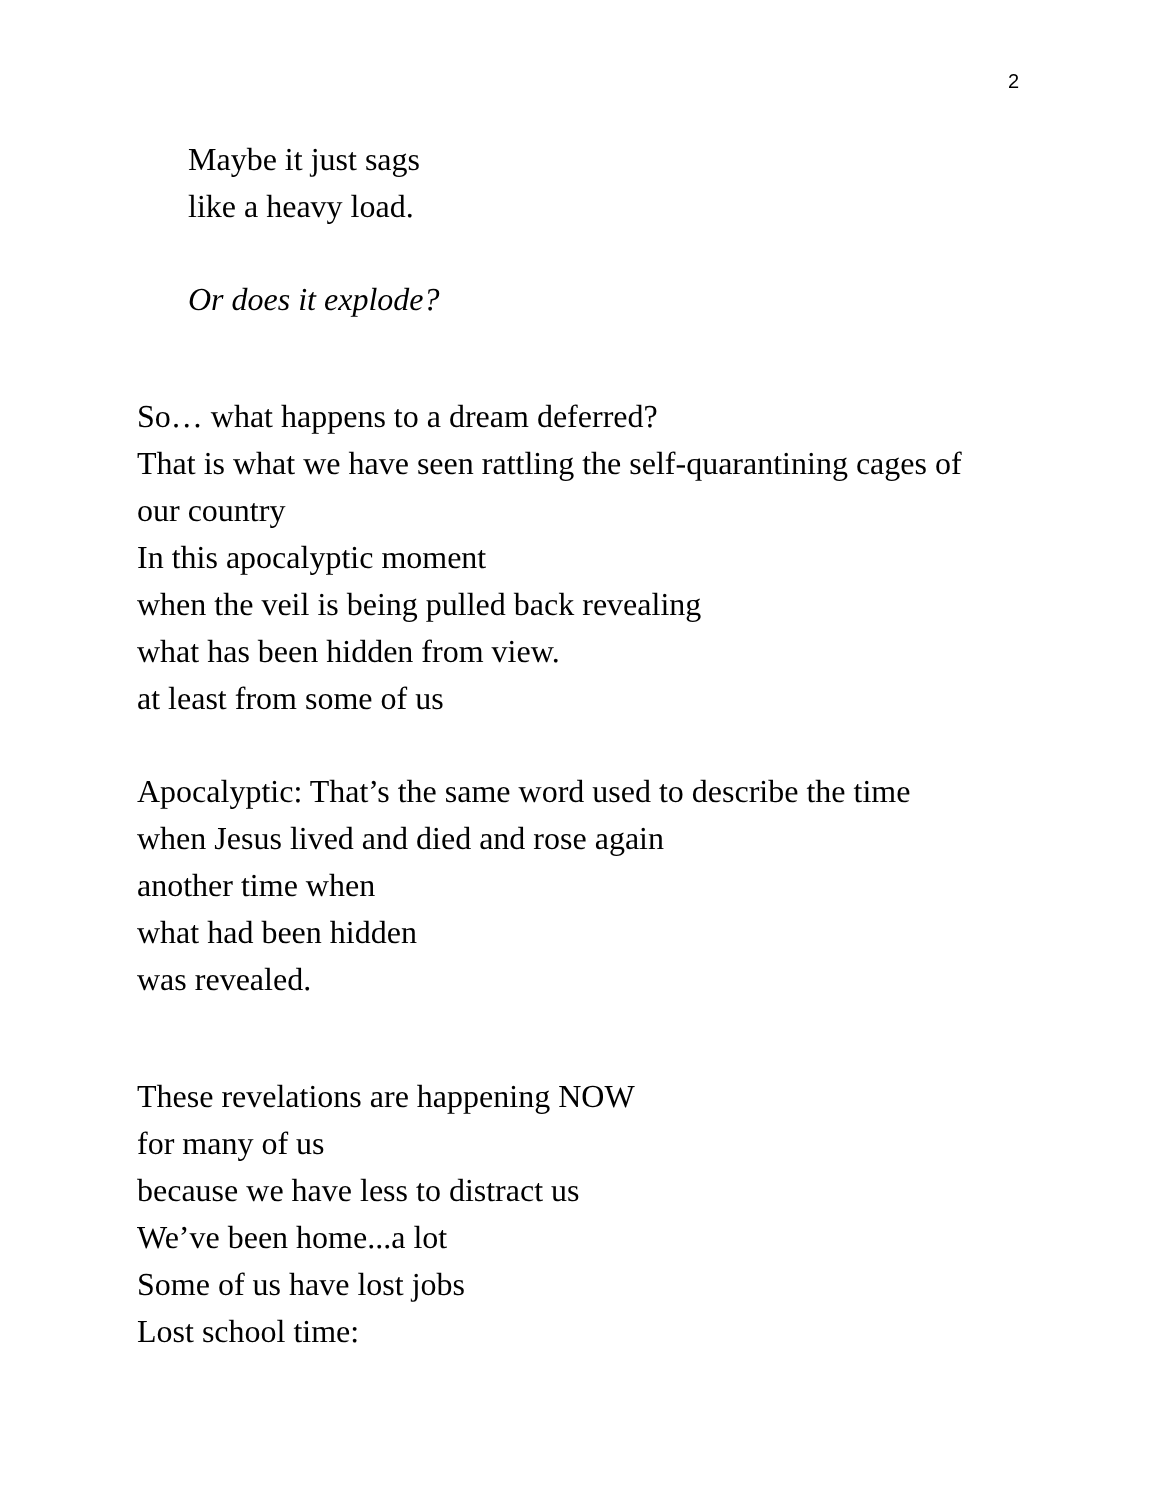2
Maybe it just sags
like a heavy load.
Or does it explode?
So… what happens to a dream deferred?
That is what we have seen rattling the self-quarantining cages of
our country
In this apocalyptic moment
when the veil is being pulled back revealing
what has been hidden from view.
at least from some of us
Apocalyptic: That’s the same word used to describe the time
when Jesus lived and died and rose again
another time when
what had been hidden
was revealed.
These revelations are happening NOW
for many of us
because we have less to distract us
We’ve been home...a lot
Some of us have lost jobs
Lost school time: